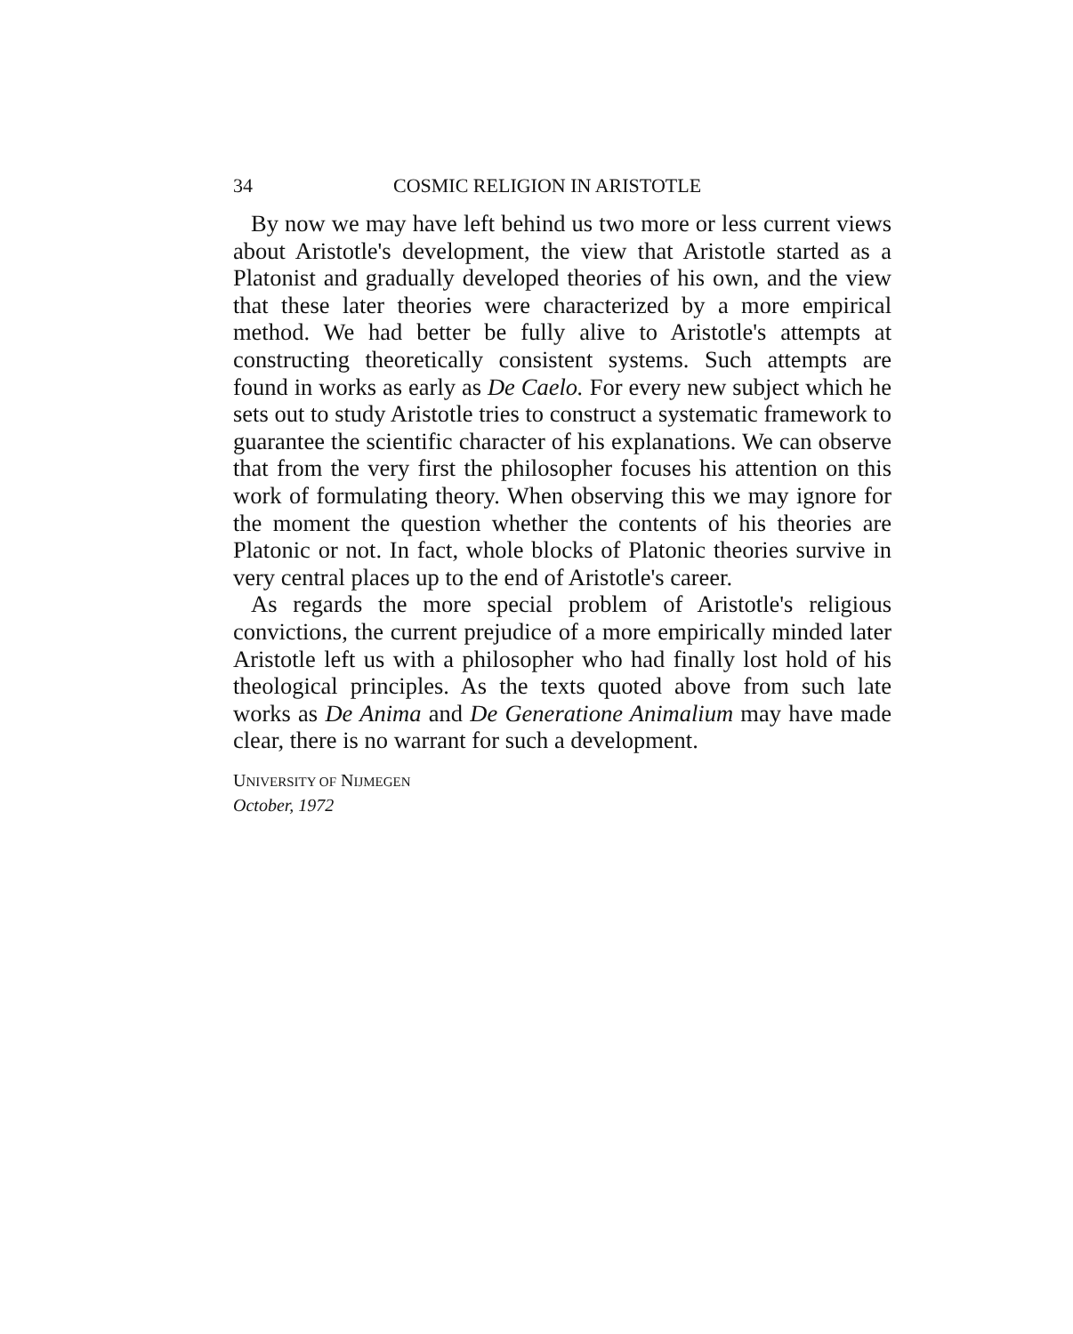34 COSMIC RELIGION IN ARISTOTLE
By now we may have left behind us two more or less current views about Aristotle's development, the view that Aristotle started as a Platonist and gradually developed theories of his own, and the view that these later theories were characterized by a more empirical method. We had better be fully alive to Aristotle's attempts at constructing theoretically consistent systems. Such attempts are found in works as early as De Caelo. For every new subject which he sets out to study Aristotle tries to construct a systematic framework to guarantee the scientific character of his explanations. We can observe that from the very first the philosopher focuses his attention on this work of formulating theory. When observing this we may ignore for the moment the question whether the contents of his theories are Platonic or not. In fact, whole blocks of Platonic theories survive in very central places up to the end of Aristotle's career.
As regards the more special problem of Aristotle's religious convictions, the current prejudice of a more empirically minded later Aristotle left us with a philosopher who had finally lost hold of his theological principles. As the texts quoted above from such late works as De Anima and De Generatione Animalium may have made clear, there is no warrant for such a development.
UNIVERSITY OF NIJMEGEN
October, 1972